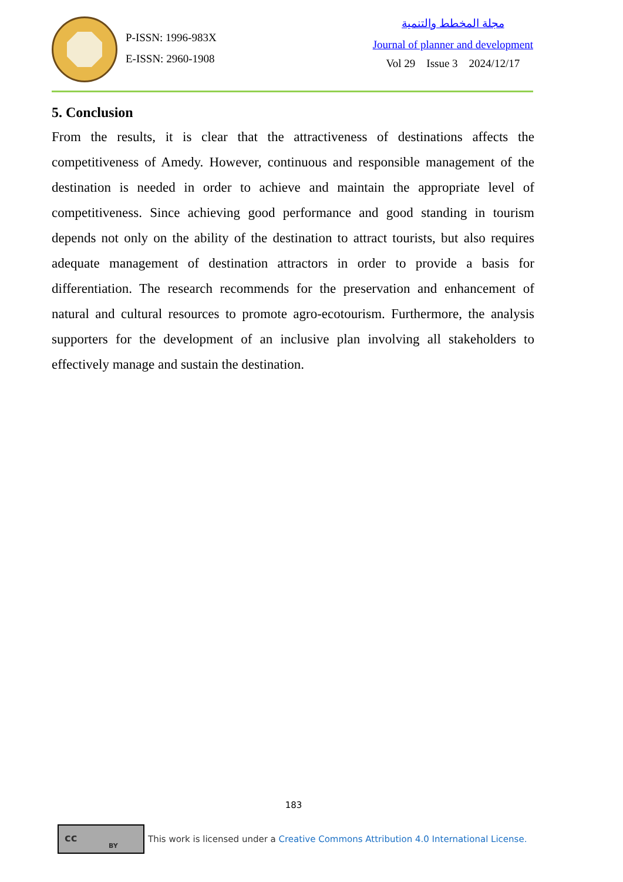P-ISSN: 1996-983X
E-ISSN: 2960-1908
مجلة المخطط والتنمية
Journal of planner and development
Vol 29 Issue 3 2024/12/17
5. Conclusion
From the results, it is clear that the attractiveness of destinations affects the competitiveness of Amedy. However, continuous and responsible management of the destination is needed in order to achieve and maintain the appropriate level of competitiveness. Since achieving good performance and good standing in tourism depends not only on the ability of the destination to attract tourists, but also requires adequate management of destination attractors in order to provide a basis for differentiation. The research recommends for the preservation and enhancement of natural and cultural resources to promote agro-ecotourism. Furthermore, the analysis supporters for the development of an inclusive plan involving all stakeholders to effectively manage and sustain the destination.
183
cc
BY
This work is licensed under a Creative Commons Attribution 4.0 International License.